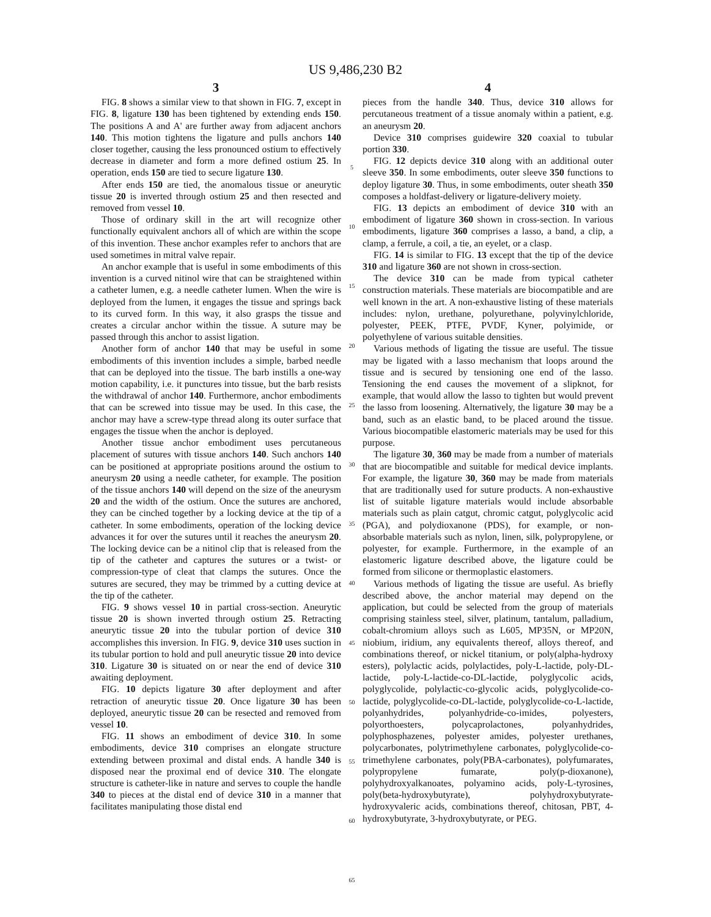US 9,486,230 B2
3
FIG. 8 shows a similar view to that shown in FIG. 7, except in FIG. 8, ligature 130 has been tightened by extending ends 150. The positions A and A' are further away from adjacent anchors 140. This motion tightens the ligature and pulls anchors 140 closer together, causing the less pronounced ostium to effectively decrease in diameter and form a more defined ostium 25. In operation, ends 150 are tied to secure ligature 130.
After ends 150 are tied, the anomalous tissue or aneurytic tissue 20 is inverted through ostium 25 and then resected and removed from vessel 10.
Those of ordinary skill in the art will recognize other functionally equivalent anchors all of which are within the scope of this invention. These anchor examples refer to anchors that are used sometimes in mitral valve repair.
An anchor example that is useful in some embodiments of this invention is a curved nitinol wire that can be straightened within a catheter lumen, e.g. a needle catheter lumen. When the wire is deployed from the lumen, it engages the tissue and springs back to its curved form. In this way, it also grasps the tissue and creates a circular anchor within the tissue. A suture may be passed through this anchor to assist ligation.
Another form of anchor 140 that may be useful in some embodiments of this invention includes a simple, barbed needle that can be deployed into the tissue. The barb instills a one-way motion capability, i.e. it punctures into tissue, but the barb resists the withdrawal of anchor 140. Furthermore, anchor embodiments that can be screwed into tissue may be used. In this case, the anchor may have a screw-type thread along its outer surface that engages the tissue when the anchor is deployed.
Another tissue anchor embodiment uses percutaneous placement of sutures with tissue anchors 140. Such anchors 140 can be positioned at appropriate positions around the ostium to aneurysm 20 using a needle catheter, for example. The position of the tissue anchors 140 will depend on the size of the aneurysm 20 and the width of the ostium. Once the sutures are anchored, they can be cinched together by a locking device at the tip of a catheter. In some embodiments, operation of the locking device advances it for over the sutures until it reaches the aneurysm 20. The locking device can be a nitinol clip that is released from the tip of the catheter and captures the sutures or a twist- or compression-type of cleat that clamps the sutures. Once the sutures are secured, they may be trimmed by a cutting device at the tip of the catheter.
FIG. 9 shows vessel 10 in partial cross-section. Aneurytic tissue 20 is shown inverted through ostium 25. Retracting aneurytic tissue 20 into the tubular portion of device 310 accomplishes this inversion. In FIG. 9, device 310 uses suction in its tubular portion to hold and pull aneurytic tissue 20 into device 310. Ligature 30 is situated on or near the end of device 310 awaiting deployment.
FIG. 10 depicts ligature 30 after deployment and after retraction of aneurytic tissue 20. Once ligature 30 has been deployed, aneurytic tissue 20 can be resected and removed from vessel 10.
FIG. 11 shows an embodiment of device 310. In some embodiments, device 310 comprises an elongate structure extending between proximal and distal ends. A handle 340 is disposed near the proximal end of device 310. The elongate structure is catheter-like in nature and serves to couple the handle 340 to pieces at the distal end of device 310 in a manner that facilitates manipulating those distal end
5
10
15
20
25
30
35
40
45
50
55
60
65
4
pieces from the handle 340. Thus, device 310 allows for percutaneous treatment of a tissue anomaly within a patient, e.g. an aneurysm 20.
Device 310 comprises guidewire 320 coaxial to tubular portion 330.
FIG. 12 depicts device 310 along with an additional outer sleeve 350. In some embodiments, outer sleeve 350 functions to deploy ligature 30. Thus, in some embodiments, outer sheath 350 composes a holdfast-delivery or ligature-delivery moiety.
FIG. 13 depicts an embodiment of device 310 with an embodiment of ligature 360 shown in cross-section. In various embodiments, ligature 360 comprises a lasso, a band, a clip, a clamp, a ferrule, a coil, a tie, an eyelet, or a clasp.
FIG. 14 is similar to FIG. 13 except that the tip of the device 310 and ligature 360 are not shown in cross-section.
The device 310 can be made from typical catheter construction materials. These materials are biocompatible and are well known in the art. A non-exhaustive listing of these materials includes: nylon, urethane, polyurethane, polyvinylchloride, polyester, PEEK, PTFE, PVDF, Kyner, polyimide, or polyethylene of various suitable densities.
Various methods of ligating the tissue are useful. The tissue may be ligated with a lasso mechanism that loops around the tissue and is secured by tensioning one end of the lasso. Tensioning the end causes the movement of a slipknot, for example, that would allow the lasso to tighten but would prevent the lasso from loosening. Alternatively, the ligature 30 may be a band, such as an elastic band, to be placed around the tissue. Various biocompatible elastomeric materials may be used for this purpose.
The ligature 30, 360 may be made from a number of materials that are biocompatible and suitable for medical device implants. For example, the ligature 30, 360 may be made from materials that are traditionally used for suture products. A non-exhaustive list of suitable ligature materials would include absorbable materials such as plain catgut, chromic catgut, polyglycolic acid (PGA), and polydioxanone (PDS), for example, or non-absorbable materials such as nylon, linen, silk, polypropylene, or polyester, for example. Furthermore, in the example of an elastomeric ligature described above, the ligature could be formed from silicone or thermoplastic elastomers.
Various methods of ligating the tissue are useful. As briefly described above, the anchor material may depend on the application, but could be selected from the group of materials comprising stainless steel, silver, platinum, tantalum, palladium, cobalt-chromium alloys such as L605, MP35N, or MP20N, niobium, iridium, any equivalents thereof, alloys thereof, and combinations thereof, or nickel titanium, or poly(alpha-hydroxy esters), polylactic acids, polylactides, poly-L-lactide, poly-DL-lactide, poly-L-lactide-co-DL-lactide, polyglycolic acids, polyglycolide, polylactic-co-glycolic acids, polyglycolide-co-lactide, polyglycolide-co-DL-lactide, polyglycolide-co-L-lactide, polyanhydrides, polyanhydride-co-imides, polyesters, polyorthoesters, polycaprolactones, polyanhydrides, polyphosphazenes, polyester amides, polyester urethanes, polycarbonates, polytrimethylene carbonates, polyglycolide-co-trimethylene carbonates, poly(PBA-carbonates), polyfumarates, polypropylene fumarate, poly(p-dioxanone), polyhydroxyalkanoates, polyamino acids, poly-L-tyrosines, poly(beta-hydroxybutyrate), polyhydroxybutyrate-hydroxyvaleric acids, combinations thereof, chitosan, PBT, 4-hydroxybutyrate, 3-hydroxybutyrate, or PEG.